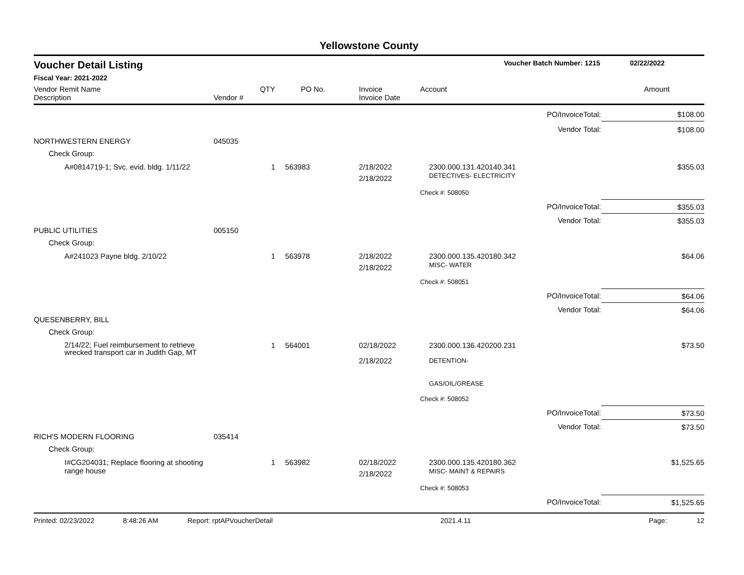Yellowstone County
Voucher Detail Listing Voucher Batch Number: 1215 02/22/2022
Fiscal Year: 2021-2022
| Vendor Remit Name Description | Vendor # | QTY | PO No. | Invoice Invoice Date | Account | | Amount |
| --- | --- | --- | --- | --- | --- | --- | --- |
| | | | | | | PO/InvoiceTotal: | $108.00 |
| | | | | | | Vendor Total: | $108.00 |
| NORTHWESTERN ENERGY | 045035 | | | | | | |
| Check Group: | | | | | | | |
| A#0814719-1; Svc. evid. bldg. 1/11/22 | | 1 | 563983 | 2/18/2022 2/18/2022 | 2300.000.131.420140.341 DETECTIVES- ELECTRICITY | | $355.03 |
| | | | | | Check #: 508050 | | |
| | | | | | | PO/InvoiceTotal: | $355.03 |
| | | | | | | Vendor Total: | $355.03 |
| PUBLIC UTILITIES | 005150 | | | | | | |
| Check Group: | | | | | | | |
| A#241023 Payne bldg. 2/10/22 | | 1 | 563978 | 2/18/2022 2/18/2022 | 2300.000.135.420180.342 MISC- WATER | | $64.06 |
| | | | | | Check #: 508051 | | |
| | | | | | | PO/InvoiceTotal: | $64.06 |
| | | | | | | Vendor Total: | $64.06 |
| QUESENBERRY, BILL | | | | | | | |
| Check Group: | | | | | | | |
| 2/14/22; Fuel reimbursement to retrieve wrecked transport car in Judith Gap, MT | | 1 | 564001 | 02/18/2022 2/18/2022 | 2300.000.136.420200.231 DETENTION- GAS/OIL/GREASE | | $73.50 |
| | | | | | Check #: 508052 | | |
| | | | | | | PO/InvoiceTotal: | $73.50 |
| | | | | | | Vendor Total: | $73.50 |
| RICH'S MODERN FLOORING | 035414 | | | | | | |
| Check Group: | | | | | | | |
| I#CG204031; Replace flooring at shooting range house | | 1 | 563982 | 02/18/2022 2/18/2022 | 2300.000.135.420180.362 MISC- MAINT & REPAIRS | | $1,525.65 |
| | | | | | Check #: 508053 | | |
| | | | | | | PO/InvoiceTotal: | $1,525.65 |
Printed: 02/23/2022 8:48:26 AM Report: rptAPVoucherDetail 2021.4.11 Page: 12